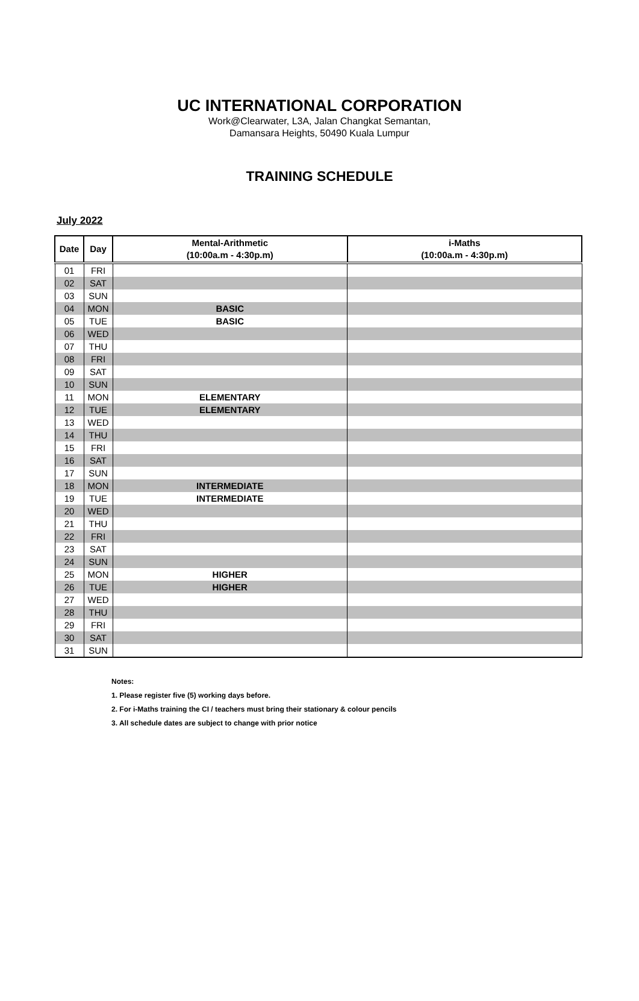UC INTERNATIONAL CORPORATION
Work@Clearwater, L3A, Jalan Changkat Semantan,
Damansara Heights, 50490 Kuala Lumpur
TRAINING SCHEDULE
July 2022
| Date | Day | Mental-Arithmetic (10:00a.m - 4:30p.m) | i-Maths (10:00a.m - 4:30p.m) |
| --- | --- | --- | --- |
| 01 | FRI | | |
| 02 | SAT | | |
| 03 | SUN | | |
| 04 | MON | BASIC | |
| 05 | TUE | BASIC | |
| 06 | WED | | |
| 07 | THU | | |
| 08 | FRI | | |
| 09 | SAT | | |
| 10 | SUN | | |
| 11 | MON | ELEMENTARY | |
| 12 | TUE | ELEMENTARY | |
| 13 | WED | | |
| 14 | THU | | |
| 15 | FRI | | |
| 16 | SAT | | |
| 17 | SUN | | |
| 18 | MON | INTERMEDIATE | |
| 19 | TUE | INTERMEDIATE | |
| 20 | WED | | |
| 21 | THU | | |
| 22 | FRI | | |
| 23 | SAT | | |
| 24 | SUN | | |
| 25 | MON | HIGHER | |
| 26 | TUE | HIGHER | |
| 27 | WED | | |
| 28 | THU | | |
| 29 | FRI | | |
| 30 | SAT | | |
| 31 | SUN | | |
Notes:
1. Please register five (5) working days before.
2. For i-Maths training the CI / teachers must bring their stationary & colour pencils
3. All schedule dates are subject to change with prior notice